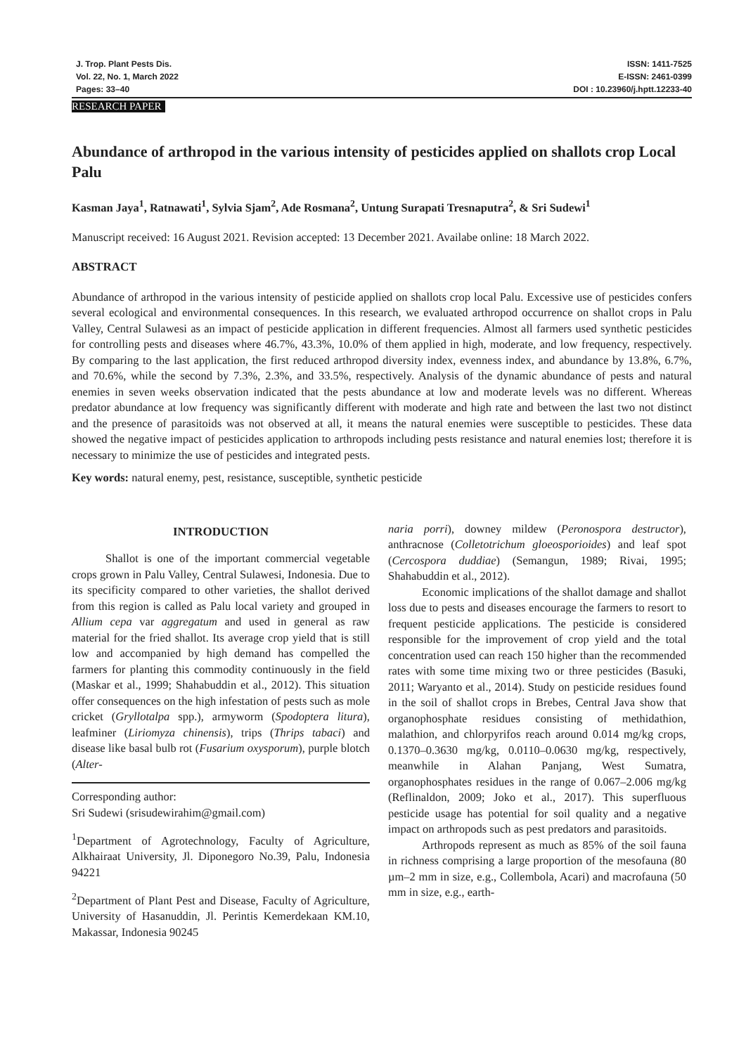J. Trop. Plant Pests Dis.
Vol. 22, No. 1, March 2022
Pages: 33–40
ISSN: 1411-7525
E-ISSN: 2461-0399
DOI : 10.23960/j.hptt.12233-40
RESEARCH PAPER
Abundance of arthropod in the various intensity of pesticides applied on shallots crop Local Palu
Kasman Jaya<sup>1</sup>, Ratnawati<sup>1</sup>, Sylvia Sjam<sup>2</sup>, Ade Rosmana<sup>2</sup>, Untung Surapati Tresnaputra<sup>2</sup>, & Sri Sudewi<sup>1</sup>
Manuscript received: 16 August 2021. Revision accepted: 13 December 2021. Availabe online: 18 March 2022.
ABSTRACT
Abundance of arthropod in the various intensity of pesticide applied on shallots crop local Palu. Excessive use of pesticides confers several ecological and environmental consequences. In this research, we evaluated arthropod occurrence on shallot crops in Palu Valley, Central Sulawesi as an impact of pesticide application in different frequencies. Almost all farmers used synthetic pesticides for controlling pests and diseases where 46.7%, 43.3%, 10.0% of them applied in high, moderate, and low frequency, respectively. By comparing to the last application, the first reduced arthropod diversity index, evenness index, and abundance by 13.8%, 6.7%, and 70.6%, while the second by 7.3%, 2.3%, and 33.5%, respectively. Analysis of the dynamic abundance of pests and natural enemies in seven weeks observation indicated that the pests abundance at low and moderate levels was no different. Whereas predator abundance at low frequency was significantly different with moderate and high rate and between the last two not distinct and the presence of parasitoids was not observed at all, it means the natural enemies were susceptible to pesticides. These data showed the negative impact of pesticides application to arthropods including pests resistance and natural enemies lost; therefore it is necessary to minimize the use of pesticides and integrated pests.
Key words: natural enemy, pest, resistance, susceptible, synthetic pesticide
INTRODUCTION
Shallot is one of the important commercial vegetable crops grown in Palu Valley, Central Sulawesi, Indonesia. Due to its specificity compared to other varieties, the shallot derived from this region is called as Palu local variety and grouped in Allium cepa var aggregatum and used in general as raw material for the fried shallot. Its average crop yield that is still low and accompanied by high demand has compelled the farmers for planting this commodity continuously in the field (Maskar et al., 1999; Shahabuddin et al., 2012). This situation offer consequences on the high infestation of pests such as mole cricket (Gryllotalpa spp.), armyworm (Spodoptera litura), leafminer (Liriomyza chinensis), trips (Thrips tabaci) and disease like basal bulb rot (Fusarium oxysporum), purple blotch (Alter-
Corresponding author:
Sri Sudewi (srisudewirahim@gmail.com)
<sup>1</sup> Department of Agrotechnology, Faculty of Agriculture, Alkhairaat University, Jl. Diponegoro No.39, Palu, Indonesia 94221
<sup>2</sup> Department of Plant Pest and Disease, Faculty of Agriculture, University of Hasanuddin, Jl. Perintis Kemerdekaan KM.10, Makassar, Indonesia 90245
naria porri), downey mildew (Peronospora destructor), anthracnose (Colletotrichum gloeosporioides) and leaf spot (Cercospora duddiae) (Semangun, 1989; Rivai, 1995; Shahabuddin et al., 2012).
Economic implications of the shallot damage and shallot loss due to pests and diseases encourage the farmers to resort to frequent pesticide applications. The pesticide is considered responsible for the improvement of crop yield and the total concentration used can reach 150 higher than the recommended rates with some time mixing two or three pesticides (Basuki, 2011; Waryanto et al., 2014). Study on pesticide residues found in the soil of shallot crops in Brebes, Central Java show that organophosphate residues consisting of methidathion, malathion, and chlorpyrifos reach around 0.014 mg/kg crops, 0.1370–0.3630 mg/kg, 0.0110–0.0630 mg/kg, respectively, meanwhile in Alahan Panjang, West Sumatra, organophosphates residues in the range of 0.067–2.006 mg/kg (Reflinaldon, 2009; Joko et al., 2017). This superfluous pesticide usage has potential for soil quality and a negative impact on arthropods such as pest predators and parasitoids.
Arthropods represent as much as 85% of the soil fauna in richness comprising a large proportion of the mesofauna (80 µm–2 mm in size, e.g., Collembola, Acari) and macrofauna (50 mm in size, e.g., earth-